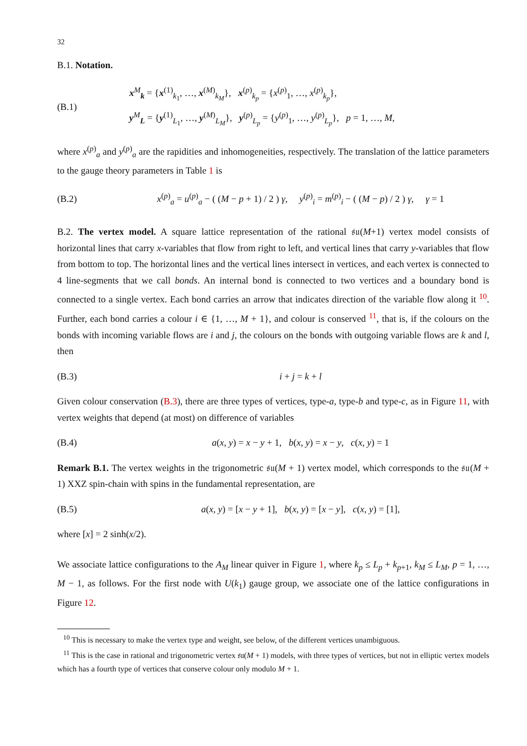32
B.1. Notation.
(B.1) x<sup>M</sup><sub>k</sub> = {x<sup>(1)</sup><sub>k<sub>1</sub></sub>, …, x<sup>(M)</sup><sub>k<sub>M</sub></sub>}, x<sup>(p)</sup><sub>k<sub>p</sub></sub> = {x<sup>(p)</sup><sub>1</sub>, …, x<sup>(p)</sup><sub>k<sub>p</sub></sub>},
y<sup>M</sup><sub>L</sub> = {y<sup>(1)</sup><sub>L<sub>1</sub></sub>, …, y<sup>(M)</sup><sub>L<sub>M</sub></sub>}, y<sup>(p)</sup><sub>L<sub>p</sub></sub> = {y<sup>(p)</sup><sub>1</sub>, …, y<sup>(p)</sup><sub>L<sub>p</sub></sub>}, p = 1, …, M,
where x<sup>(p)</sup><sub>a</sub> and y<sup>(p)</sup><sub>a</sub> are the rapidities and inhomogeneities, respectively. The translation of the lattice parameters to the gauge theory parameters in Table 1 is
(B.2) x<sup>(p)</sup><sub>a</sub> = u<sup>(p)</sup><sub>a</sub> − ( (M − p + 1) / 2 ) γ, y<sup>(p)</sup><sub>i</sub> = m<sup>(p)</sup><sub>i</sub> − ( (M − p) / 2 ) γ, γ = 1
B.2. The vertex model. A square lattice representation of the rational 𝔰𝔲(M+1) vertex model consists of horizontal lines that carry x-variables that flow from right to left, and vertical lines that carry y-variables that flow from bottom to top. The horizontal lines and the vertical lines intersect in vertices, and each vertex is connected to 4 line-segments that we call bonds. An internal bond is connected to two vertices and a boundary bond is connected to a single vertex. Each bond carries an arrow that indicates direction of the variable flow along it <sup>10</sup>. Further, each bond carries a colour i ∈ {1, …, M + 1}, and colour is conserved <sup>11</sup>, that is, if the colours on the bonds with incoming variable flows are i and j, the colours on the bonds with outgoing variable flows are k and l, then
(B.3) i + j = k + l
Given colour conservation (B.3), there are three types of vertices, type-a, type-b and type-c, as in Figure 11, with vertex weights that depend (at most) on difference of variables
(B.4) a(x, y) = x − y + 1, b(x, y) = x − y, c(x, y) = 1
Remark B.1. The vertex weights in the trigonometric 𝔰𝔲(M + 1) vertex model, which corresponds to the 𝔰𝔲(M + 1) XXZ spin-chain with spins in the fundamental representation, are
(B.5) a(x, y) = [x − y + 1], b(x, y) = [x − y], c(x, y) = [1],
where [x] = 2 sinh(x/2).
We associate lattice configurations to the A<sub>M</sub> linear quiver in Figure 1, where k<sub>p</sub> ≤ L<sub>p</sub> + k<sub>p+1</sub>, k<sub>M</sub> ≤ L<sub>M</sub>, p = 1, …, M − 1, as follows. For the first node with U(k<sub>1</sub>) gauge group, we associate one of the lattice configurations in Figure 12.
<sup>10</sup> This is necessary to make the vertex type and weight, see below, of the different vertices unambiguous.
<sup>11</sup> This is the case in rational and trigonometric vertex 𝔰𝔲(M + 1) models, with three types of vertices, but not in elliptic vertex models which has a fourth type of vertices that conserve colour only modulo M + 1.